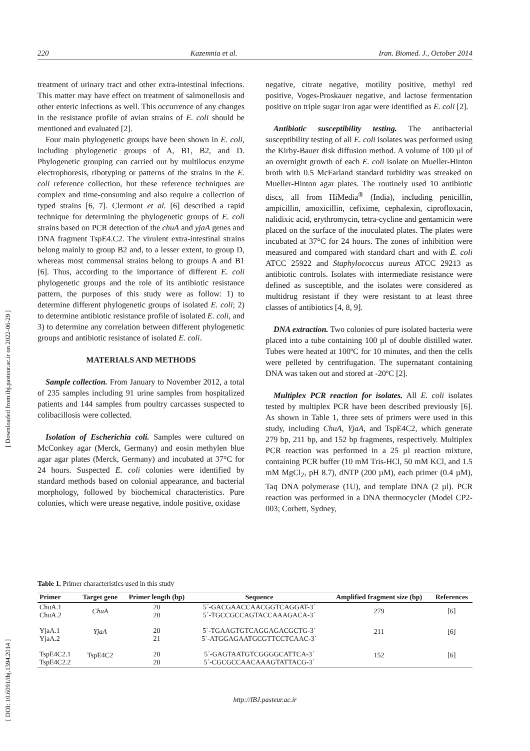220 Kazemnia et al. Iran. Biomed. J., October 2014
[ DOI: 10.6091/ibj.1394.2014 ] [ Downloaded from ibj.pasteur.ac.ir on 2022-06-29 ]
treatment of urinary tract and other extra-intestinal infections. This matter may have effect on treatment of salmonellosis and other enteric infections as well. This occurrence of any changes in the resistance profile of avian strains of E. coli should be mentioned and evaluated [2].
Four main phylogenetic groups have been shown in E. coli, including phylogenetic groups of A, B1, B2, and D. Phylogenetic grouping can carried out by multilocus enzyme electrophoresis, ribotyping or patterns of the strains in the E. coli reference collection, but these reference techniques are complex and time-consuming and also require a collection of typed strains [6, 7]. Clermont et al. [6] described a rapid technique for determining the phylogenetic groups of E. coli strains based on PCR detection of the chuA and yjaA genes and DNA fragment TspE4.C2. The virulent extra-intestinal strains belong mainly to group B2 and, to a lesser extent, to group D, whereas most commensal strains belong to groups A and B1 [6]. Thus, according to the importance of different E. coli phylogenetic groups and the role of its antibiotic resistance pattern, the purposes of this study were as follow: 1) to determine different phylogenetic groups of isolated E. coli; 2) to determine antibiotic resistance profile of isolated E. coli, and 3) to determine any correlation between different phylogenetic groups and antibiotic resistance of isolated E. coli.
MATERIALS AND METHODS
Sample collection. From January to November 2012, a total of 235 samples including 91 urine samples from hospitalized patients and 144 samples from poultry carcasses suspected to colibacillosis were collected.
Isolation of Escherichia coli. Samples were cultured on McConkey agar (Merck, Germany) and eosin methylen blue agar agar plates (Merck, Germany) and incubated at 37°C for 24 hours. Suspected E. coli colonies were identified by standard methods based on colonial appearance, and bacterial morphology, followed by biochemical characteristics. Pure colonies, which were urease negative, indole positive, oxidase
negative, citrate negative, motility positive, methyl red positive, Voges-Proskauer negative, and lactose fermentation positive on triple sugar iron agar were identified as E. coli [2].
Antibiotic susceptibility testing. The antibacterial susceptibility testing of all E. coli isolates was performed using the Kirby-Bauer disk diffusion method. A volume of 100 µl of an overnight growth of each E. coli isolate on Mueller-Hinton broth with 0.5 McFarland standard turbidity was streaked on Mueller-Hinton agar plates. The routinely used 10 antibiotic discs, all from HiMedia<sup>®</sup> (India), including penicillin, ampicillin, amoxicillin, cefixime, cephalexin, ciprofloxacin, nalidixic acid, erythromycin, tetra-cycline and gentamicin were placed on the surface of the inoculated plates. The plates were incubated at 37°C for 24 hours. The zones of inhibition were measured and compared with standard chart and with E. coli ATCC 25922 and Staphylococcus aureus ATCC 29213 as antibiotic controls. Isolates with intermediate resistance were defined as susceptible, and the isolates were considered as multidrug resistant if they were resistant to at least three classes of antibiotics [4, 8, 9].
DNA extraction. Two colonies of pure isolated bacteria were placed into a tube containing 100 µl of double distilled water. Tubes were heated at 100ºC for 10 minutes, and then the cells were pelleted by centrifugation. The supernatant containing DNA was taken out and stored at -20ºC [2].
Multiplex PCR reaction for isolates. All E. coli isolates tested by multiplex PCR have been described previously [6]. As shown in Table 1, three sets of primers were used in this study, including ChuA, YjaA, and TspE4C2, which generate 279 bp, 211 bp, and 152 bp fragments, respectively. Multiplex PCR reaction was performed in a 25 µl reaction mixture, containing PCR buffer (10 mM Tris-HCl, 50 mM KCl, and 1.5 mM MgCl<sub>2</sub>, pH 8.7), dNTP (200 µM), each primer (0.4 µM), Taq DNA polymerase (1U), and template DNA (2 µl). PCR reaction was performed in a DNA thermocycler (Model CP2-003; Corbett, Sydney,
Table 1. Primer characteristics used in this study
| Primer | Target gene | Primer length (bp) | Sequence | Amplified fragment size (bp) | References |
| --- | --- | --- | --- | --- | --- |
| ChuA.1 ChuA.2 | ChuA | 20 20 | 5´-GACGAACCAACGGTCAGGAT-3´ 5´-TGCCGCCAGTACCAAAGACA-3´ | 279 | [6] |
| YjaA.1 YjaA.2 | YjaA | 20 21 | 5´-TGAAGTGTCAGGAGACGCTG-3´ 5´-ATGGAGAATGCGTTCCTCAAC-3´ | 211 | [6] |
| TspE4C2.1 TspE4C2.2 | TspE4C2 | 20 20 | 5´-GAGTAATGTCGGGGCATTCA-3´ 5´-CGCGCCAACAAAGTATTACG-3´ | 152 | [6] |
http://IBJ.pasteur.ac.ir